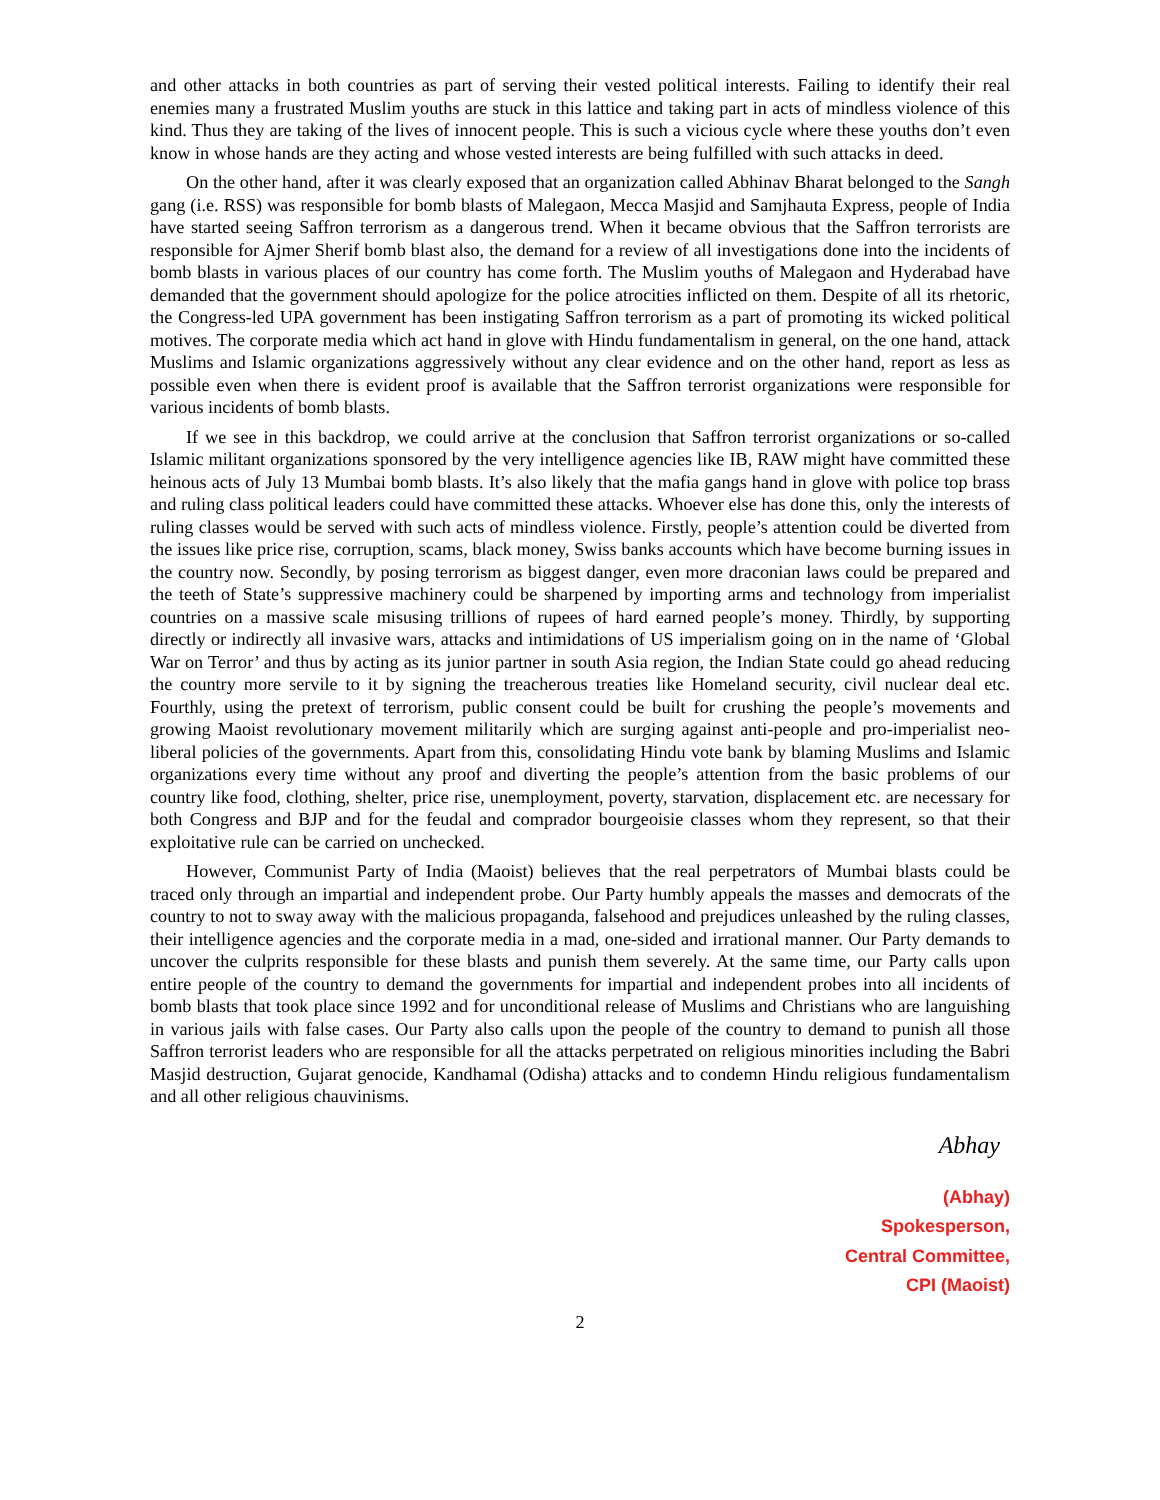and other attacks in both countries as part of serving their vested political interests. Failing to identify their real enemies many a frustrated Muslim youths are stuck in this lattice and taking part in acts of mindless violence of this kind. Thus they are taking of the lives of innocent people. This is such a vicious cycle where these youths don’t even know in whose hands are they acting and whose vested interests are being fulfilled with such attacks in deed.
On the other hand, after it was clearly exposed that an organization called Abhinav Bharat belonged to the Sangh gang (i.e. RSS) was responsible for bomb blasts of Malegaon, Mecca Masjid and Samjhauta Express, people of India have started seeing Saffron terrorism as a dangerous trend. When it became obvious that the Saffron terrorists are responsible for Ajmer Sherif bomb blast also, the demand for a review of all investigations done into the incidents of bomb blasts in various places of our country has come forth. The Muslim youths of Malegaon and Hyderabad have demanded that the government should apologize for the police atrocities inflicted on them. Despite of all its rhetoric, the Congress-led UPA government has been instigating Saffron terrorism as a part of promoting its wicked political motives. The corporate media which act hand in glove with Hindu fundamentalism in general, on the one hand, attack Muslims and Islamic organizations aggressively without any clear evidence and on the other hand, report as less as possible even when there is evident proof is available that the Saffron terrorist organizations were responsible for various incidents of bomb blasts.
If we see in this backdrop, we could arrive at the conclusion that Saffron terrorist organizations or so-called Islamic militant organizations sponsored by the very intelligence agencies like IB, RAW might have committed these heinous acts of July 13 Mumbai bomb blasts. It’s also likely that the mafia gangs hand in glove with police top brass and ruling class political leaders could have committed these attacks. Whoever else has done this, only the interests of ruling classes would be served with such acts of mindless violence. Firstly, people’s attention could be diverted from the issues like price rise, corruption, scams, black money, Swiss banks accounts which have become burning issues in the country now. Secondly, by posing terrorism as biggest danger, even more draconian laws could be prepared and the teeth of State’s suppressive machinery could be sharpened by importing arms and technology from imperialist countries on a massive scale misusing trillions of rupees of hard earned people’s money. Thirdly, by supporting directly or indirectly all invasive wars, attacks and intimidations of US imperialism going on in the name of ‘Global War on Terror’ and thus by acting as its junior partner in south Asia region, the Indian State could go ahead reducing the country more servile to it by signing the treacherous treaties like Homeland security, civil nuclear deal etc. Fourthly, using the pretext of terrorism, public consent could be built for crushing the people’s movements and growing Maoist revolutionary movement militarily which are surging against anti-people and pro-imperialist neo-liberal policies of the governments. Apart from this, consolidating Hindu vote bank by blaming Muslims and Islamic organizations every time without any proof and diverting the people’s attention from the basic problems of our country like food, clothing, shelter, price rise, unemployment, poverty, starvation, displacement etc. are necessary for both Congress and BJP and for the feudal and comprador bourgeoisie classes whom they represent, so that their exploitative rule can be carried on unchecked.
However, Communist Party of India (Maoist) believes that the real perpetrators of Mumbai blasts could be traced only through an impartial and independent probe. Our Party humbly appeals the masses and democrats of the country to not to sway away with the malicious propaganda, falsehood and prejudices unleashed by the ruling classes, their intelligence agencies and the corporate media in a mad, one-sided and irrational manner. Our Party demands to uncover the culprits responsible for these blasts and punish them severely. At the same time, our Party calls upon entire people of the country to demand the governments for impartial and independent probes into all incidents of bomb blasts that took place since 1992 and for unconditional release of Muslims and Christians who are languishing in various jails with false cases. Our Party also calls upon the people of the country to demand to punish all those Saffron terrorist leaders who are responsible for all the attacks perpetrated on religious minorities including the Babri Masjid destruction, Gujarat genocide, Kandhamal (Odisha) attacks and to condemn Hindu religious fundamentalism and all other religious chauvinisms.
Abhay
(Abhay)
Spokesperson,
Central Committee,
CPI (Maoist)
2